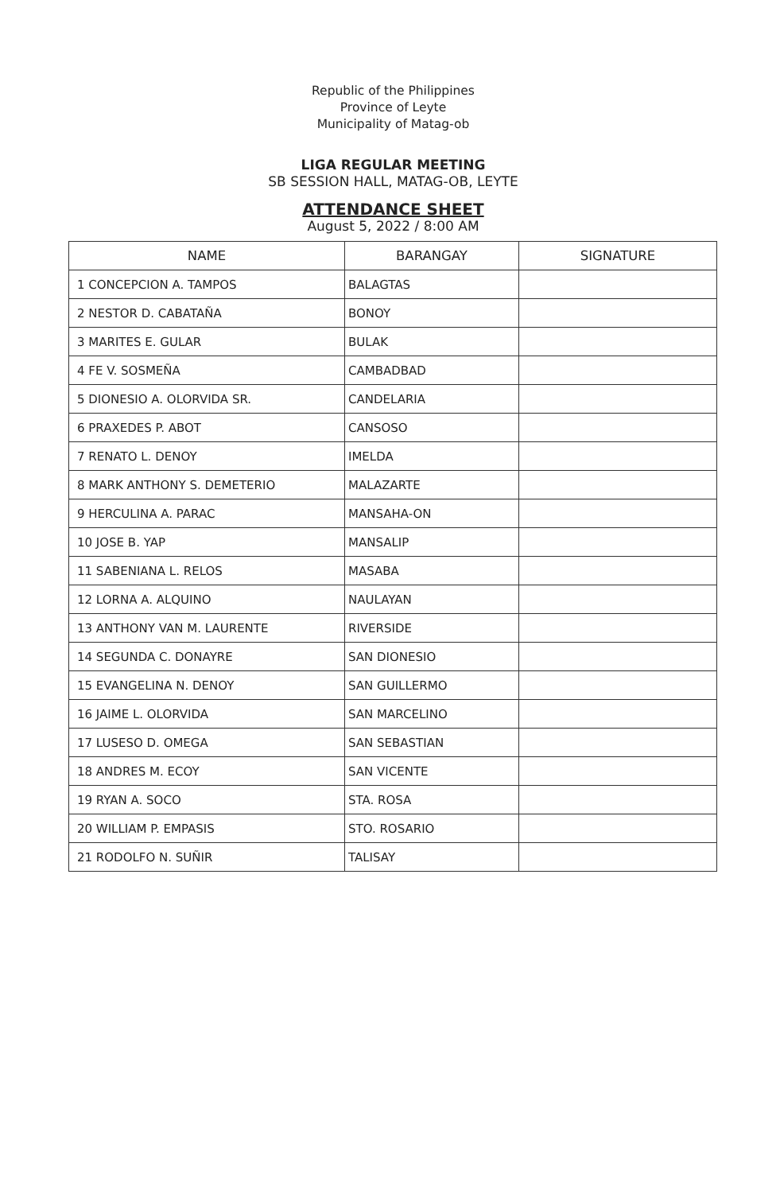Republic of the Philippines
Province of Leyte
Municipality of Matag-ob
LIGA REGULAR MEETING
SB SESSION HALL, MATAG-OB, LEYTE
ATTENDANCE SHEET
August 5, 2022 / 8:00 AM
| NAME | BARANGAY | SIGNATURE |
| --- | --- | --- |
| 1 CONCEPCION A. TAMPOS | BALAGTAS | |
| 2 NESTOR D. CABATAÑA | BONOY | |
| 3 MARITES E. GULAR | BULAK | |
| 4 FE V. SOSMEÑA | CAMBADBAD | |
| 5 DIONESIO A. OLORVIDA SR. | CANDELARIA | |
| 6 PRAXEDES P. ABOT | CANSOSO | |
| 7 RENATO L. DENOY | IMELDA | |
| 8 MARK ANTHONY S. DEMETERIO | MALAZARTE | |
| 9 HERCULINA A. PARAC | MANSAHA-ON | |
| 10 JOSE B. YAP | MANSALIP | |
| 11 SABENIANA L. RELOS | MASABA | |
| 12 LORNA A. ALQUINO | NAULAYAN | |
| 13 ANTHONY VAN M. LAURENTE | RIVERSIDE | |
| 14 SEGUNDA C. DONAYRE | SAN DIONESIO | |
| 15 EVANGELINA N. DENOY | SAN GUILLERMO | |
| 16 JAIME L. OLORVIDA | SAN MARCELINO | |
| 17 LUSESO D. OMEGA | SAN SEBASTIAN | |
| 18 ANDRES M. ECOY | SAN VICENTE | |
| 19 RYAN A. SOCO | STA. ROSA | |
| 20 WILLIAM P. EMPASIS | STO. ROSARIO | |
| 21 RODOLFO N. SUÑIR | TALISAY | |